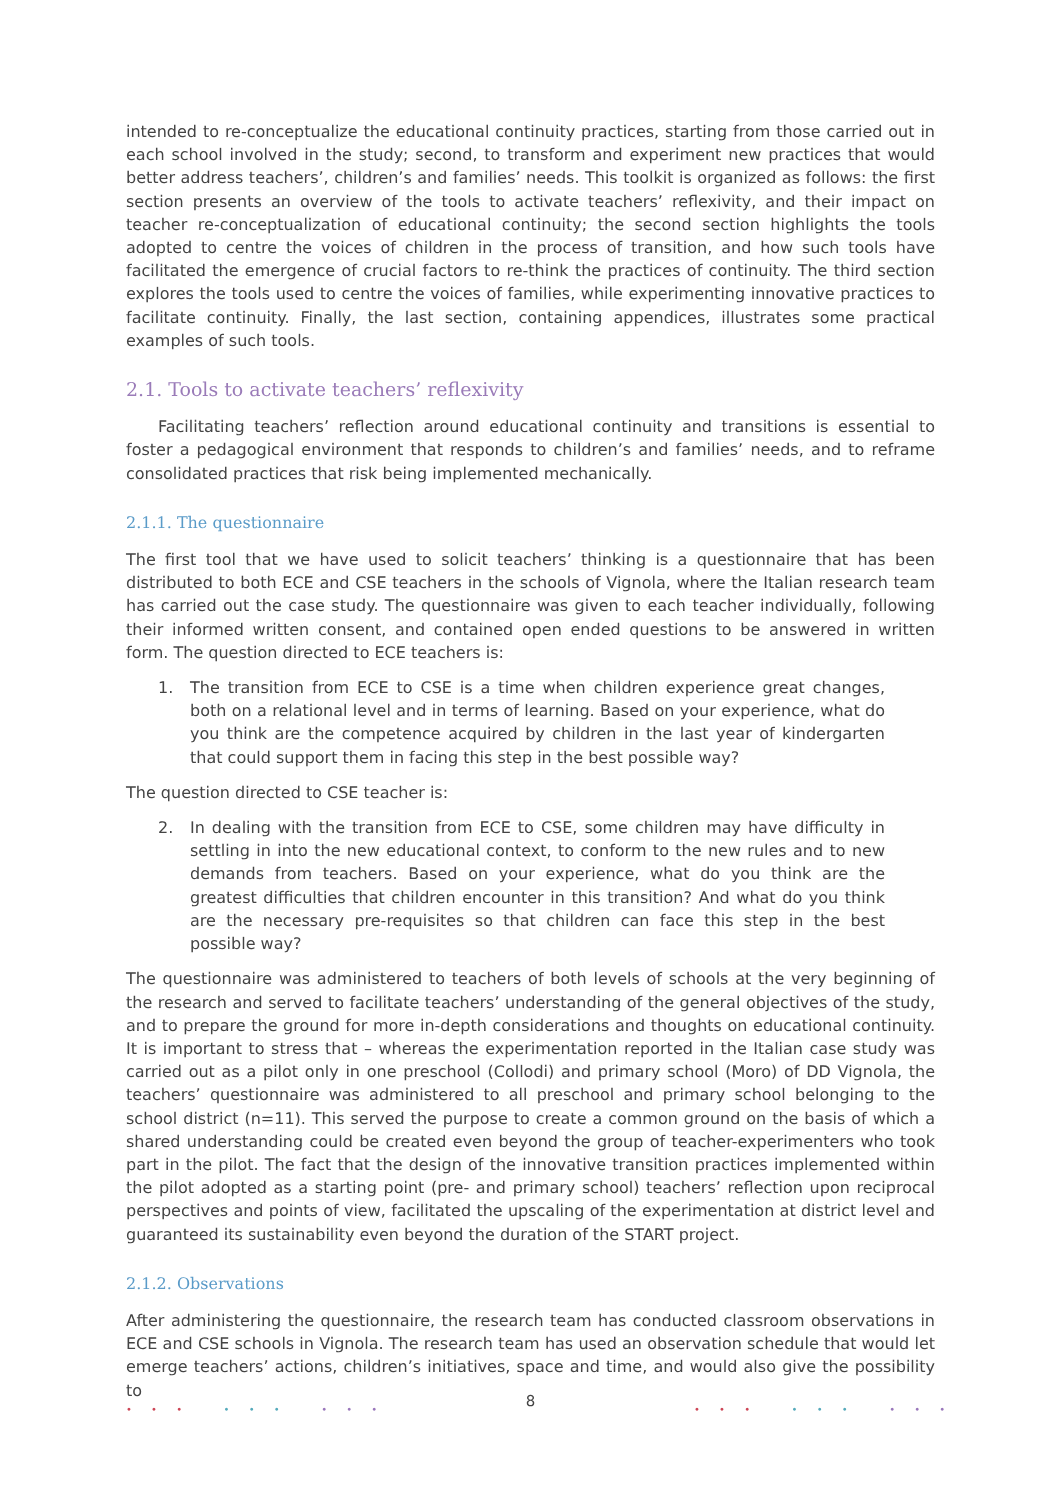intended to re-conceptualize the educational continuity practices, starting from those carried out in each school involved in the study; second, to transform and experiment new practices that would better address teachers’, children’s and families’ needs. This toolkit is organized as follows: the first section presents an overview of the tools to activate teachers’ reflexivity, and their impact on teacher re-conceptualization of educational continuity; the second section highlights the tools adopted to centre the voices of children in the process of transition, and how such tools have facilitated the emergence of crucial factors to re-think the practices of continuity. The third section explores the tools used to centre the voices of families, while experimenting innovative practices to facilitate continuity. Finally, the last section, containing appendices, illustrates some practical examples of such tools.
2.1. Tools to activate teachers’ reflexivity
Facilitating teachers’ reflection around educational continuity and transitions is essential to foster a pedagogical environment that responds to children’s and families’ needs, and to reframe consolidated practices that risk being implemented mechanically.
2.1.1. The questionnaire
The first tool that we have used to solicit teachers’ thinking is a questionnaire that has been distributed to both ECE and CSE teachers in the schools of Vignola, where the Italian research team has carried out the case study. The questionnaire was given to each teacher individually, following their informed written consent, and contained open ended questions to be answered in written form. The question directed to ECE teachers is:
1. The transition from ECE to CSE is a time when children experience great changes, both on a relational level and in terms of learning. Based on your experience, what do you think are the competence acquired by children in the last year of kindergarten that could support them in facing this step in the best possible way?
The question directed to CSE teacher is:
2. In dealing with the transition from ECE to CSE, some children may have difficulty in settling in into the new educational context, to conform to the new rules and to new demands from teachers. Based on your experience, what do you think are the greatest difficulties that children encounter in this transition? And what do you think are the necessary pre-requisites so that children can face this step in the best possible way?
The questionnaire was administered to teachers of both levels of schools at the very beginning of the research and served to facilitate teachers’ understanding of the general objectives of the study, and to prepare the ground for more in-depth considerations and thoughts on educational continuity. It is important to stress that – whereas the experimentation reported in the Italian case study was carried out as a pilot only in one preschool (Collodi) and primary school (Moro) of DD Vignola, the teachers’ questionnaire was administered to all preschool and primary school belonging to the school district (n=11). This served the purpose to create a common ground on the basis of which a shared understanding could be created even beyond the group of teacher-experimenters who took part in the pilot. The fact that the design of the innovative transition practices implemented within the pilot adopted as a starting point (pre- and primary school) teachers’ reflection upon reciprocal perspectives and points of view, facilitated the upscaling of the experimentation at district level and guaranteed its sustainability even beyond the duration of the START project.
2.1.2. Observations
After administering the questionnaire, the research team has conducted classroom observations in ECE and CSE schools in Vignola. The research team has used an observation schedule that would let emerge teachers’ actions, children’s initiatives, space and time, and would also give the possibility to
• • • • • • • • •
8 • • • • • • • • •